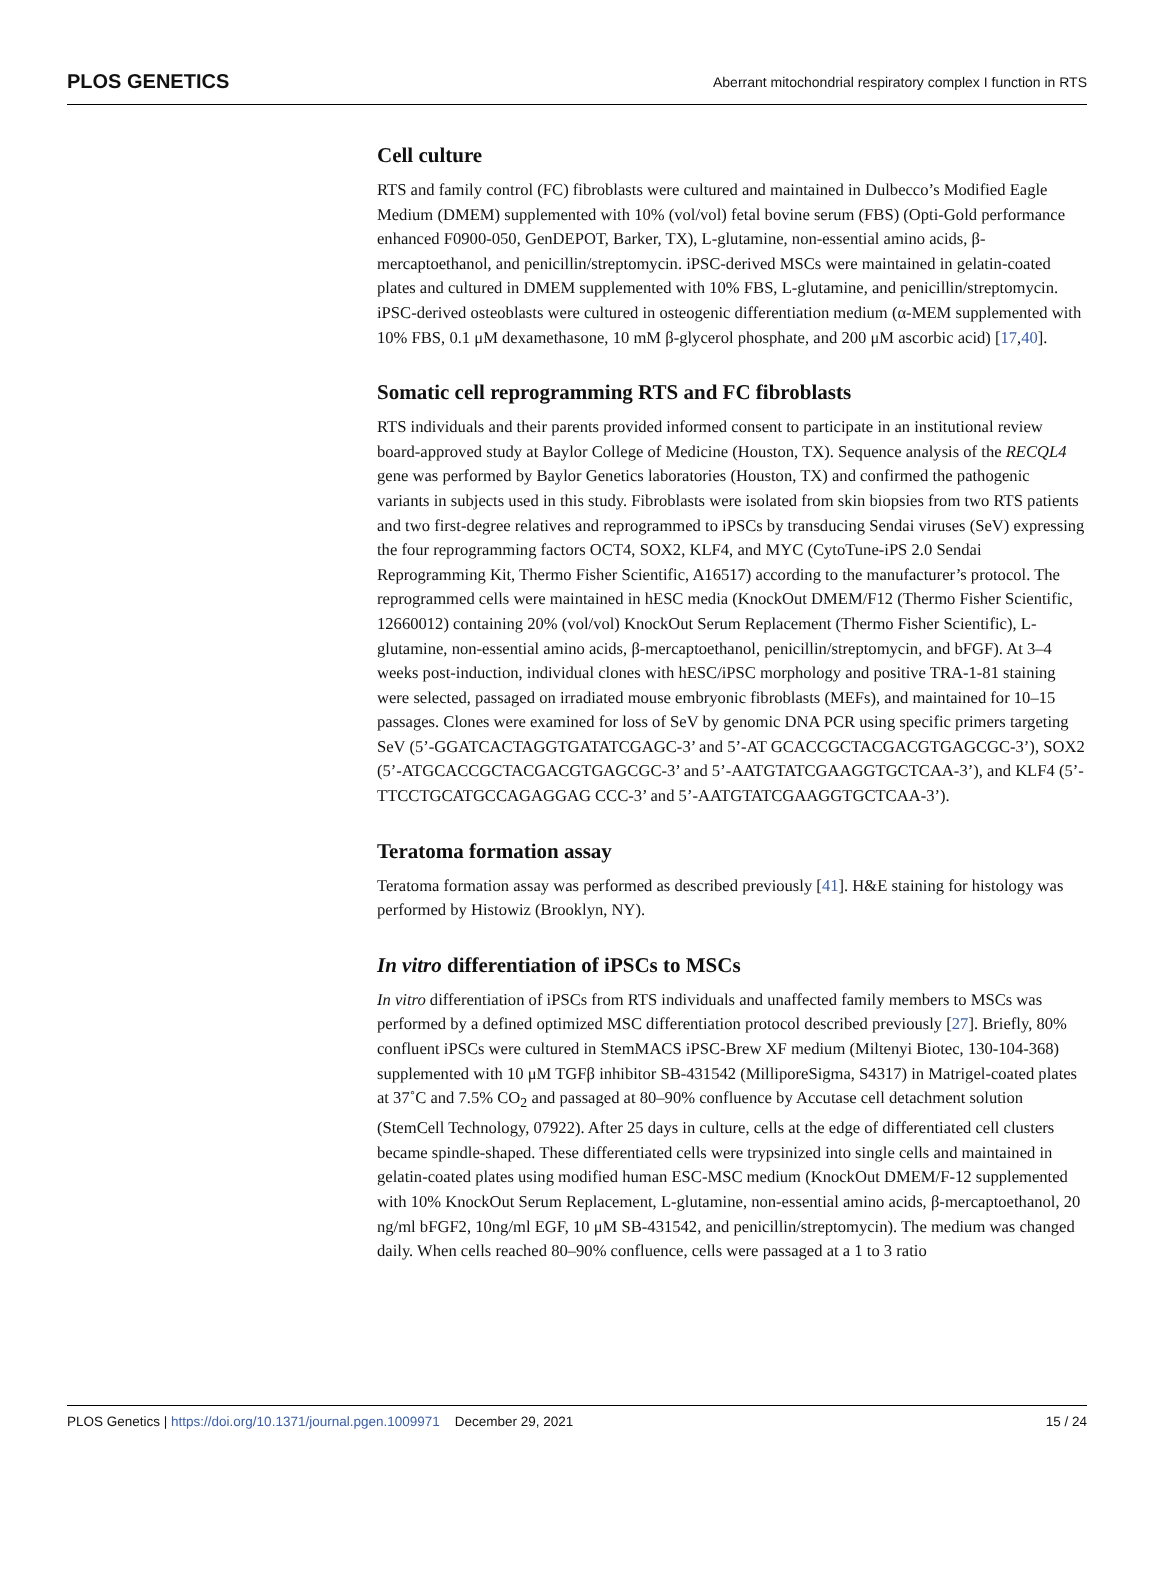PLOS GENETICS Aberrant mitochondrial respiratory complex I function in RTS
Cell culture
RTS and family control (FC) fibroblasts were cultured and maintained in Dulbecco’s Modified Eagle Medium (DMEM) supplemented with 10% (vol/vol) fetal bovine serum (FBS) (Opti-Gold performance enhanced F0900-050, GenDEPOT, Barker, TX), L-glutamine, non-essential amino acids, β-mercaptoethanol, and penicillin/streptomycin. iPSC-derived MSCs were maintained in gelatin-coated plates and cultured in DMEM supplemented with 10% FBS, L-glutamine, and penicillin/streptomycin. iPSC-derived osteoblasts were cultured in osteogenic differentiation medium (α-MEM supplemented with 10% FBS, 0.1 μM dexamethasone, 10 mM β-glycerol phosphate, and 200 μM ascorbic acid) [17,40].
Somatic cell reprogramming RTS and FC fibroblasts
RTS individuals and their parents provided informed consent to participate in an institutional review board-approved study at Baylor College of Medicine (Houston, TX). Sequence analysis of the RECQL4 gene was performed by Baylor Genetics laboratories (Houston, TX) and confirmed the pathogenic variants in subjects used in this study. Fibroblasts were isolated from skin biopsies from two RTS patients and two first-degree relatives and reprogrammed to iPSCs by transducing Sendai viruses (SeV) expressing the four reprogramming factors OCT4, SOX2, KLF4, and MYC (CytoTune-iPS 2.0 Sendai Reprogramming Kit, Thermo Fisher Scientific, A16517) according to the manufacturer’s protocol. The reprogrammed cells were maintained in hESC media (KnockOut DMEM/F12 (Thermo Fisher Scientific, 12660012) containing 20% (vol/vol) KnockOut Serum Replacement (Thermo Fisher Scientific), L-glutamine, non-essential amino acids, β-mercaptoethanol, penicillin/streptomycin, and bFGF). At 3–4 weeks post-induction, individual clones with hESC/iPSC morphology and positive TRA-1-81 staining were selected, passaged on irradiated mouse embryonic fibroblasts (MEFs), and maintained for 10–15 passages. Clones were examined for loss of SeV by genomic DNA PCR using specific primers targeting SeV (5’-GGATCACTAGGTGATATCGAGC-3’ and 5’-AT GCACCGCTACGACGTGAGCGC-3’), SOX2 (5’-ATGCACCGCTACGACGTGAGCGC-3’ and 5’-AATGTATCGAAGGTGCTCAA-3’), and KLF4 (5’-TTCCTGCATGCCAGAGGAG CCC-3’ and 5’-AATGTATCGAAGGTGCTCAA-3’).
Teratoma formation assay
Teratoma formation assay was performed as described previously [41]. H&E staining for histology was performed by Histowiz (Brooklyn, NY).
In vitro differentiation of iPSCs to MSCs
In vitro differentiation of iPSCs from RTS individuals and unaffected family members to MSCs was performed by a defined optimized MSC differentiation protocol described previously [27]. Briefly, 80% confluent iPSCs were cultured in StemMACS iPSC-Brew XF medium (Miltenyi Biotec, 130-104-368) supplemented with 10 μM TGFβ inhibitor SB-431542 (MilliporeSigma, S4317) in Matrigel-coated plates at 37˚C and 7.5% CO<sub>2</sub> and passaged at 80–90% confluence by Accutase cell detachment solution (StemCell Technology, 07922). After 25 days in culture, cells at the edge of differentiated cell clusters became spindle-shaped. These differentiated cells were trypsinized into single cells and maintained in gelatin-coated plates using modified human ESC-MSC medium (KnockOut DMEM/F-12 supplemented with 10% KnockOut Serum Replacement, L-glutamine, non-essential amino acids, β-mercaptoethanol, 20 ng/ml bFGF2, 10ng/ml EGF, 10 μM SB-431542, and penicillin/streptomycin). The medium was changed daily. When cells reached 80–90% confluence, cells were passaged at a 1 to 3 ratio
PLOS Genetics | https://doi.org/10.1371/journal.pgen.1009971 December 29, 2021 15 / 24